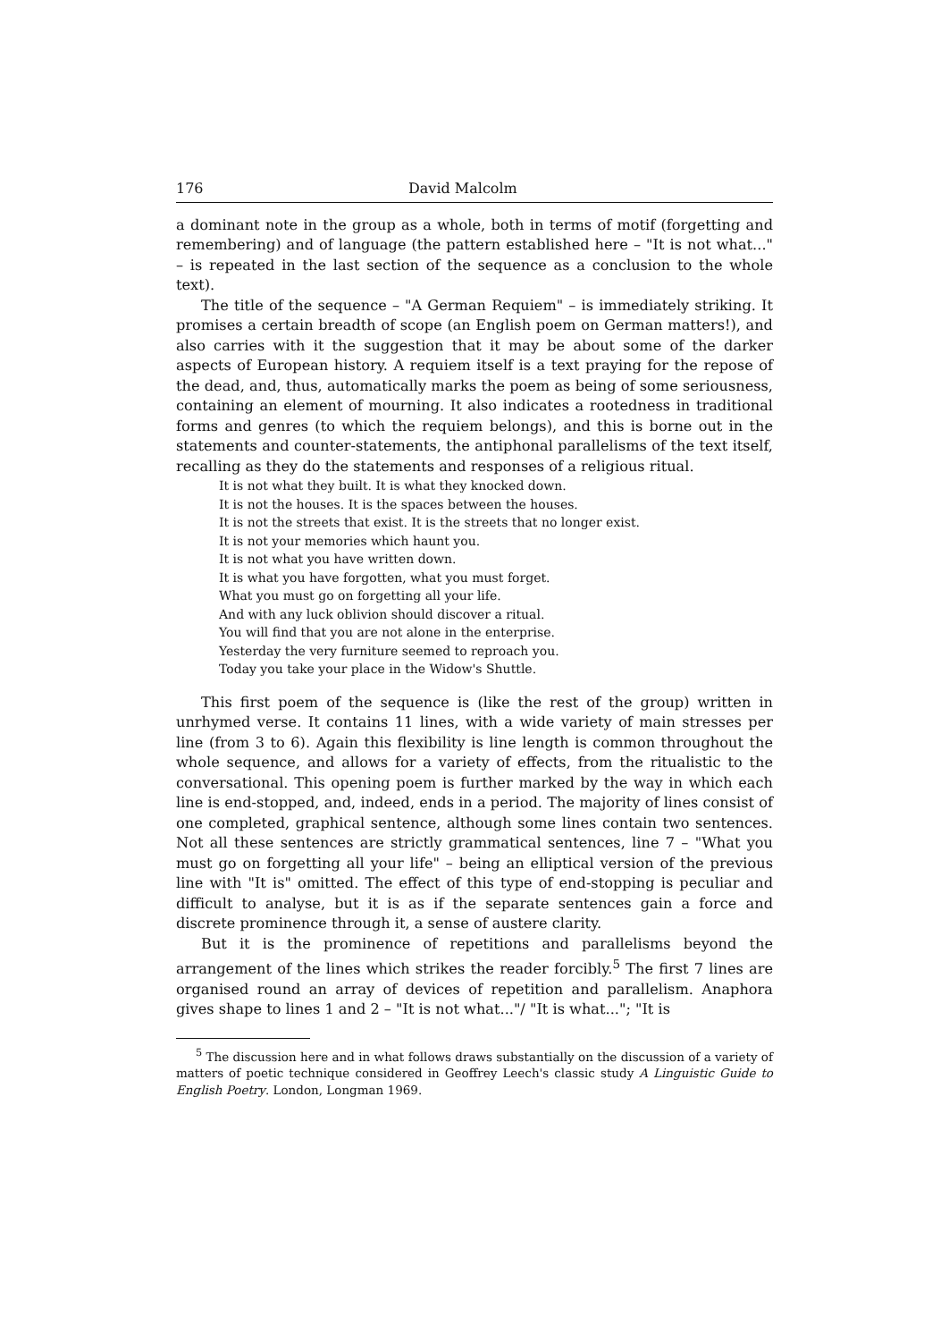176 David Malcolm
a dominant note in the group as a whole, both in terms of motif (forgetting and remembering) and of language (the pattern established here – "It is not what..." – is repeated in the last section of the sequence as a conclusion to the whole text).
The title of the sequence – "A German Requiem" – is immediately striking. It promises a certain breadth of scope (an English poem on German matters!), and also carries with it the suggestion that it may be about some of the darker aspects of European history. A requiem itself is a text praying for the repose of the dead, and, thus, automatically marks the poem as being of some seriousness, containing an element of mourning. It also indicates a rootedness in traditional forms and genres (to which the requiem belongs), and this is borne out in the statements and counter-statements, the antiphonal parallelisms of the text itself, recalling as they do the statements and responses of a religious ritual.
It is not what they built. It is what they knocked down.
It is not the houses. It is the spaces between the houses.
It is not the streets that exist. It is the streets that no longer exist.
It is not your memories which haunt you.
It is not what you have written down.
It is what you have forgotten, what you must forget.
What you must go on forgetting all your life.
And with any luck oblivion should discover a ritual.
You will find that you are not alone in the enterprise.
Yesterday the very furniture seemed to reproach you.
Today you take your place in the Widow's Shuttle.
This first poem of the sequence is (like the rest of the group) written in unrhymed verse. It contains 11 lines, with a wide variety of main stresses per line (from 3 to 6). Again this flexibility is line length is common throughout the whole sequence, and allows for a variety of effects, from the ritualistic to the conversational. This opening poem is further marked by the way in which each line is end-stopped, and, indeed, ends in a period. The majority of lines consist of one completed, graphical sentence, although some lines contain two sentences. Not all these sentences are strictly grammatical sentences, line 7 – "What you must go on forgetting all your life" – being an elliptical version of the previous line with "It is" omitted. The effect of this type of end-stopping is peculiar and difficult to analyse, but it is as if the separate sentences gain a force and discrete prominence through it, a sense of austere clarity.
But it is the prominence of repetitions and parallelisms beyond the arrangement of the lines which strikes the reader forcibly.<sup>5</sup> The first 7 lines are organised round an array of devices of repetition and parallelism. Anaphora gives shape to lines 1 and 2 – "It is not what..."/ "It is what..."; "It is
<sup>5</sup> The discussion here and in what follows draws substantially on the discussion of a variety of matters of poetic technique considered in Geoffrey Leech's classic study A Linguistic Guide to English Poetry. London, Longman 1969.